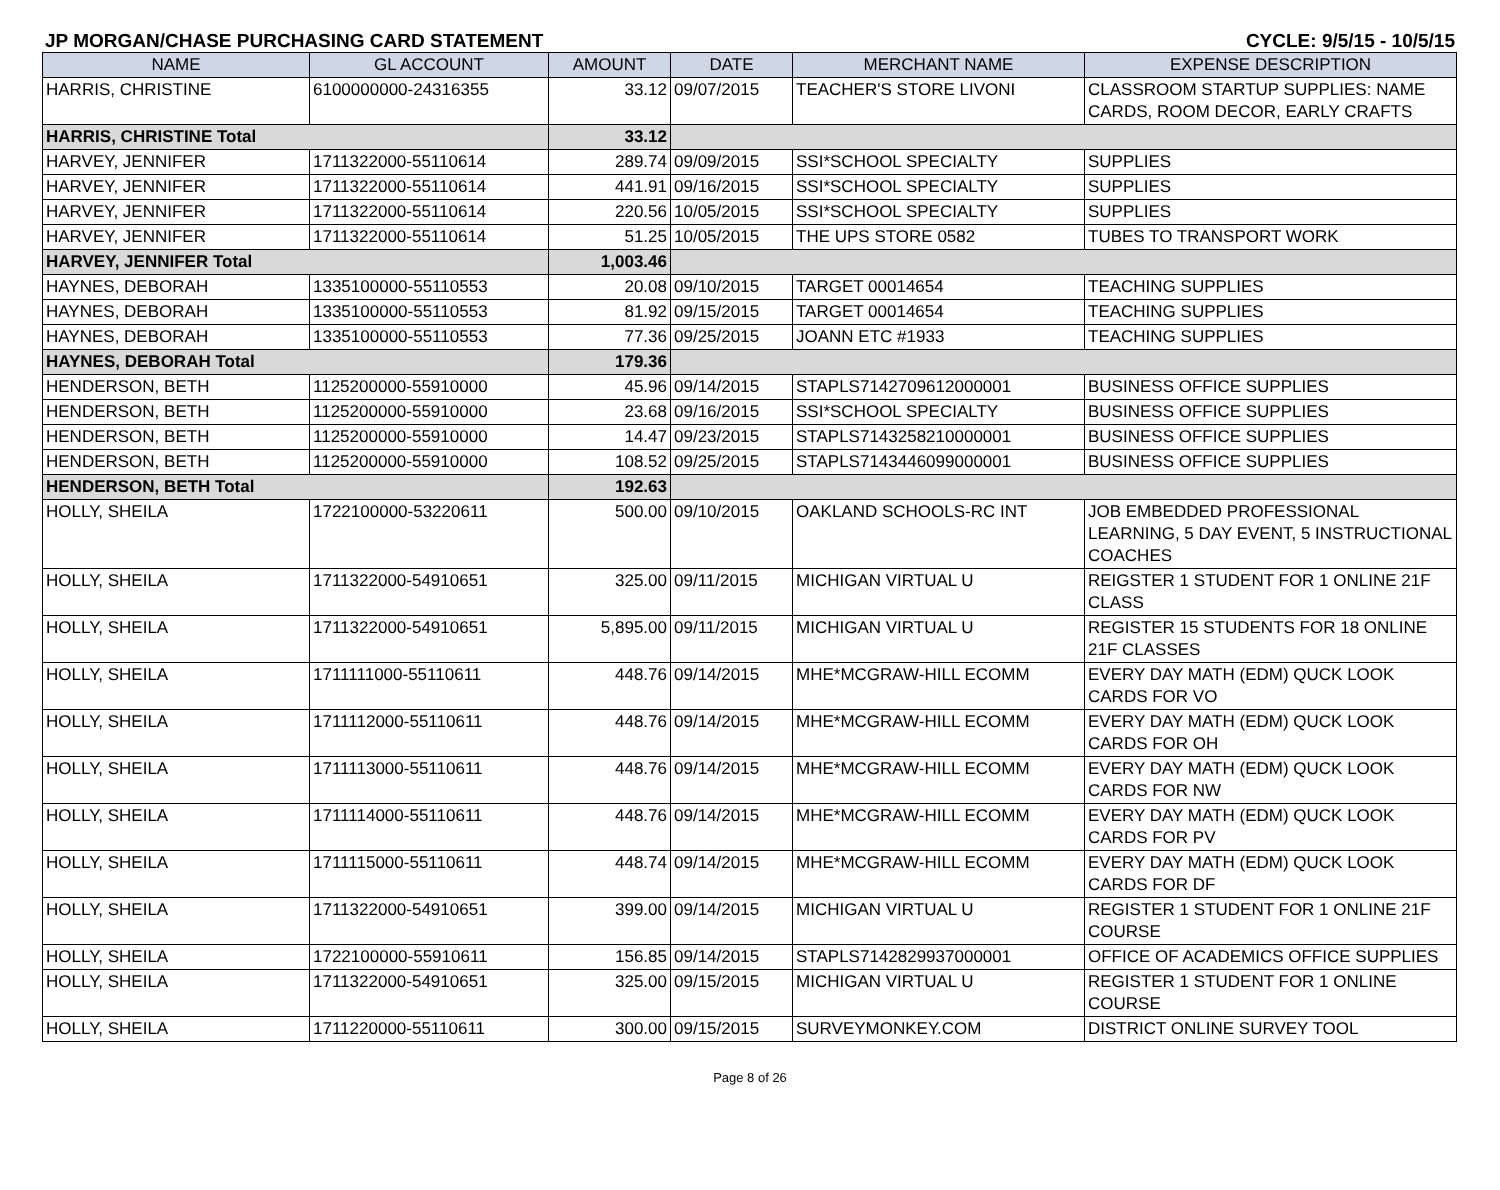JP MORGAN/CHASE PURCHASING CARD STATEMENT CYCLE: 9/5/15 - 10/5/15
| NAME | GL ACCOUNT | AMOUNT | DATE | MERCHANT NAME | EXPENSE DESCRIPTION |
| --- | --- | --- | --- | --- | --- |
| HARRIS, CHRISTINE | 6100000000-24316355 | 33.12 | 09/07/2015 | TEACHER'S STORE LIVONI | CLASSROOM STARTUP SUPPLIES: NAME CARDS, ROOM DECOR, EARLY CRAFTS |
| HARRIS, CHRISTINE Total | | 33.12 | | | |
| HARVEY, JENNIFER | 1711322000-55110614 | 289.74 | 09/09/2015 | SSI*SCHOOL SPECIALTY | SUPPLIES |
| HARVEY, JENNIFER | 1711322000-55110614 | 441.91 | 09/16/2015 | SSI*SCHOOL SPECIALTY | SUPPLIES |
| HARVEY, JENNIFER | 1711322000-55110614 | 220.56 | 10/05/2015 | SSI*SCHOOL SPECIALTY | SUPPLIES |
| HARVEY, JENNIFER | 1711322000-55110614 | 51.25 | 10/05/2015 | THE UPS STORE 0582 | TUBES TO TRANSPORT WORK |
| HARVEY, JENNIFER Total | | 1,003.46 | | | |
| HAYNES, DEBORAH | 1335100000-55110553 | 20.08 | 09/10/2015 | TARGET 00014654 | TEACHING SUPPLIES |
| HAYNES, DEBORAH | 1335100000-55110553 | 81.92 | 09/15/2015 | TARGET 00014654 | TEACHING SUPPLIES |
| HAYNES, DEBORAH | 1335100000-55110553 | 77.36 | 09/25/2015 | JOANN ETC #1933 | TEACHING SUPPLIES |
| HAYNES, DEBORAH Total | | 179.36 | | | |
| HENDERSON, BETH | 1125200000-55910000 | 45.96 | 09/14/2015 | STAPLS7142709612000001 | BUSINESS OFFICE SUPPLIES |
| HENDERSON, BETH | 1125200000-55910000 | 23.68 | 09/16/2015 | SSI*SCHOOL SPECIALTY | BUSINESS OFFICE SUPPLIES |
| HENDERSON, BETH | 1125200000-55910000 | 14.47 | 09/23/2015 | STAPLS7143258210000001 | BUSINESS OFFICE SUPPLIES |
| HENDERSON, BETH | 1125200000-55910000 | 108.52 | 09/25/2015 | STAPLS7143446099000001 | BUSINESS OFFICE SUPPLIES |
| HENDERSON, BETH Total | | 192.63 | | | |
| HOLLY, SHEILA | 1722100000-53220611 | 500.00 | 09/10/2015 | OAKLAND SCHOOLS-RC INT | JOB EMBEDDED PROFESSIONAL LEARNING, 5 DAY EVENT, 5 INSTRUCTIONAL COACHES |
| HOLLY, SHEILA | 1711322000-54910651 | 325.00 | 09/11/2015 | MICHIGAN VIRTUAL U | REIGSTER 1 STUDENT FOR 1 ONLINE 21F CLASS |
| HOLLY, SHEILA | 1711322000-54910651 | 5,895.00 | 09/11/2015 | MICHIGAN VIRTUAL U | REGISTER 15 STUDENTS FOR 18 ONLINE 21F CLASSES |
| HOLLY, SHEILA | 1711111000-55110611 | 448.76 | 09/14/2015 | MHE*MCGRAW-HILL ECOMM | EVERY DAY MATH (EDM) QUCK LOOK CARDS FOR VO |
| HOLLY, SHEILA | 1711112000-55110611 | 448.76 | 09/14/2015 | MHE*MCGRAW-HILL ECOMM | EVERY DAY MATH (EDM) QUCK LOOK CARDS FOR OH |
| HOLLY, SHEILA | 1711113000-55110611 | 448.76 | 09/14/2015 | MHE*MCGRAW-HILL ECOMM | EVERY DAY MATH (EDM) QUCK LOOK CARDS FOR NW |
| HOLLY, SHEILA | 1711114000-55110611 | 448.76 | 09/14/2015 | MHE*MCGRAW-HILL ECOMM | EVERY DAY MATH (EDM) QUCK LOOK CARDS FOR PV |
| HOLLY, SHEILA | 1711115000-55110611 | 448.74 | 09/14/2015 | MHE*MCGRAW-HILL ECOMM | EVERY DAY MATH (EDM) QUCK LOOK CARDS FOR DF |
| HOLLY, SHEILA | 1711322000-54910651 | 399.00 | 09/14/2015 | MICHIGAN VIRTUAL U | REGISTER 1 STUDENT FOR 1 ONLINE 21F COURSE |
| HOLLY, SHEILA | 1722100000-55910611 | 156.85 | 09/14/2015 | STAPLS7142829937000001 | OFFICE OF ACADEMICS OFFICE SUPPLIES |
| HOLLY, SHEILA | 1711322000-54910651 | 325.00 | 09/15/2015 | MICHIGAN VIRTUAL U | REGISTER 1 STUDENT FOR 1 ONLINE COURSE |
| HOLLY, SHEILA | 1711220000-55110611 | 300.00 | 09/15/2015 | SURVEYMONKEY.COM | DISTRICT ONLINE SURVEY TOOL |
Page 8 of 26